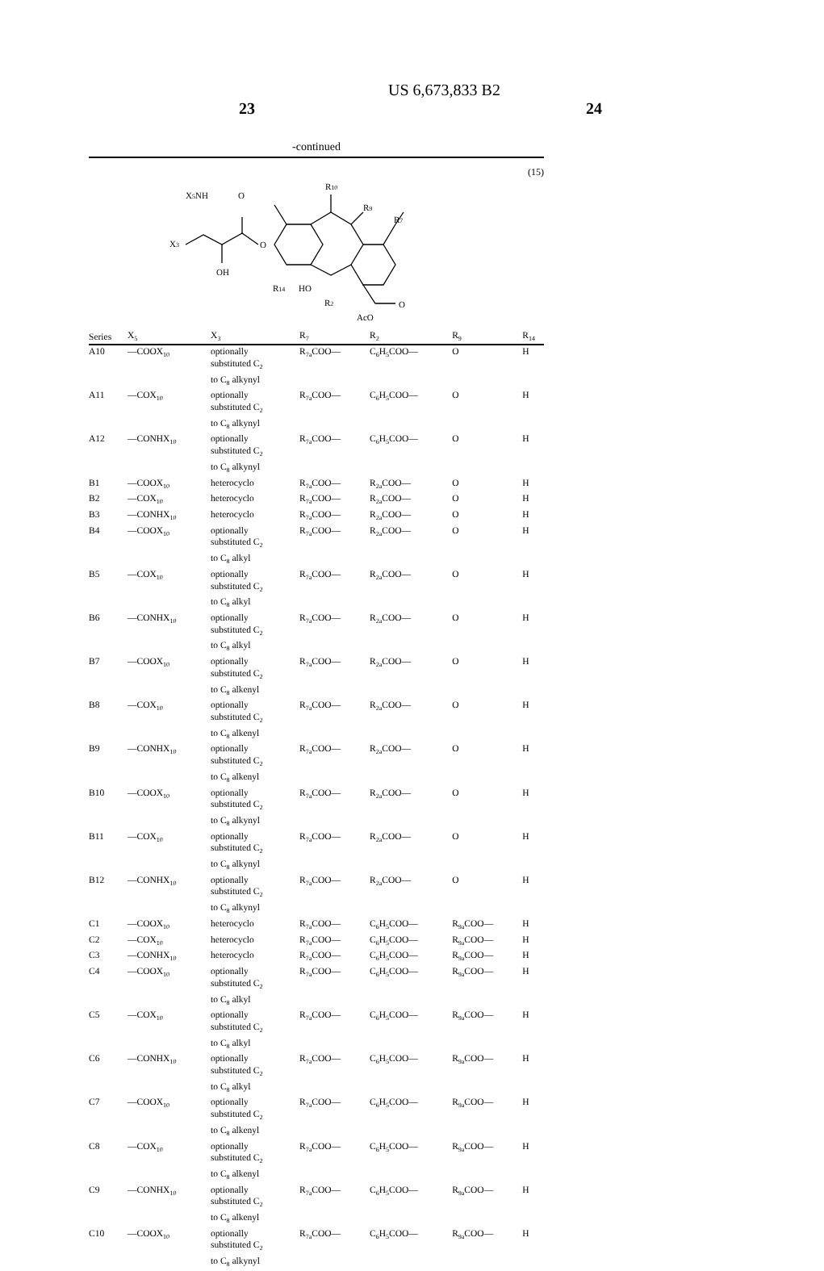US 6,673,833 B2
23 24
-continued
(15)
X5NH
O
X3
OH
O
R10
R9
R7
R14
HO
R2
O
AcO
| Series | X<sub>5</sub> | X<sub>3</sub> | R<sub>7</sub> | R<sub>2</sub> | R<sub>9</sub> | R<sub>14</sub> |
| --- | --- | --- | --- | --- | --- | --- |
| A10 | —COOX<sub>10</sub> | optionally substituted C<sub>2</sub> to C<sub>8</sub> alkynyl | R<sub>7a</sub>COO— | C<sub>6</sub>H<sub>5</sub>COO— | O | H |
| A11 | —COX<sub>10</sub> | optionally substituted C<sub>2</sub> to C<sub>8</sub> alkynyl | R<sub>7a</sub>COO— | C<sub>6</sub>H<sub>5</sub>COO— | O | H |
| A12 | —CONHX<sub>10</sub> | optionally substituted C<sub>2</sub> to C<sub>8</sub> alkynyl | R<sub>7a</sub>COO— | C<sub>6</sub>H<sub>5</sub>COO— | O | H |
| B1 | —COOX<sub>10</sub> | heterocyclo | R<sub>7a</sub>COO— | R<sub>2a</sub>COO— | O | H |
| B2 | —COX<sub>10</sub> | heterocyclo | R<sub>7a</sub>COO— | R<sub>2a</sub>COO— | O | H |
| B3 | —CONHX<sub>10</sub> | heterocyclo | R<sub>7a</sub>COO— | R<sub>2a</sub>COO— | O | H |
| B4 | —COOX<sub>10</sub> | optionally substituted C<sub>2</sub> to C<sub>8</sub> alkyl | R<sub>7a</sub>COO— | R<sub>2a</sub>COO— | O | H |
| B5 | —COX<sub>10</sub> | optionally substituted C<sub>2</sub> to C<sub>8</sub> alkyl | R<sub>7a</sub>COO— | R<sub>2a</sub>COO— | O | H |
| B6 | —CONHX<sub>10</sub> | optionally substituted C<sub>2</sub> to C<sub>8</sub> alkyl | R<sub>7a</sub>COO— | R<sub>2a</sub>COO— | O | H |
| B7 | —COOX<sub>10</sub> | optionally substituted C<sub>2</sub> to C<sub>8</sub> alkenyl | R<sub>7a</sub>COO— | R<sub>2a</sub>COO— | O | H |
| B8 | —COX<sub>10</sub> | optionally substituted C<sub>2</sub> to C<sub>8</sub> alkenyl | R<sub>7a</sub>COO— | R<sub>2a</sub>COO— | O | H |
| B9 | —CONHX<sub>10</sub> | optionally substituted C<sub>2</sub> to C<sub>8</sub> alkenyl | R<sub>7a</sub>COO— | R<sub>2a</sub>COO— | O | H |
| B10 | —COOX<sub>10</sub> | optionally substituted C<sub>2</sub> to C<sub>8</sub> alkynyl | R<sub>7a</sub>COO— | R<sub>2a</sub>COO— | O | H |
| B11 | —COX<sub>10</sub> | optionally substituted C<sub>2</sub> to C<sub>8</sub> alkynyl | R<sub>7a</sub>COO— | R<sub>2a</sub>COO— | O | H |
| B12 | —CONHX<sub>10</sub> | optionally substituted C<sub>2</sub> to C<sub>8</sub> alkynyl | R<sub>7a</sub>COO— | R<sub>2a</sub>COO— | O | H |
| C1 | —COOX<sub>10</sub> | heterocyclo | R<sub>7a</sub>COO— | C<sub>6</sub>H<sub>5</sub>COO— | R<sub>9a</sub>COO— | H |
| C2 | —COX<sub>10</sub> | heterocyclo | R<sub>7a</sub>COO— | C<sub>6</sub>H<sub>5</sub>COO— | R<sub>9a</sub>COO— | H |
| C3 | —CONHX<sub>10</sub> | heterocyclo | R<sub>7a</sub>COO— | C<sub>6</sub>H<sub>5</sub>COO— | R<sub>9a</sub>COO— | H |
| C4 | —COOX<sub>10</sub> | optionally substituted C<sub>2</sub> to C<sub>8</sub> alkyl | R<sub>7a</sub>COO— | C<sub>6</sub>H<sub>5</sub>COO— | R<sub>9a</sub>COO— | H |
| C5 | —COX<sub>10</sub> | optionally substituted C<sub>2</sub> to C<sub>8</sub> alkyl | R<sub>7a</sub>COO— | C<sub>6</sub>H<sub>5</sub>COO— | R<sub>9a</sub>COO— | H |
| C6 | —CONHX<sub>10</sub> | optionally substituted C<sub>2</sub> to C<sub>8</sub> alkyl | R<sub>7a</sub>COO— | C<sub>6</sub>H<sub>5</sub>COO— | R<sub>9a</sub>COO— | H |
| C7 | —COOX<sub>10</sub> | optionally substituted C<sub>2</sub> to C<sub>8</sub> alkenyl | R<sub>7a</sub>COO— | C<sub>6</sub>H<sub>5</sub>COO— | R<sub>9a</sub>COO— | H |
| C8 | —COX<sub>10</sub> | optionally substituted C<sub>2</sub> to C<sub>8</sub> alkenyl | R<sub>7a</sub>COO— | C<sub>6</sub>H<sub>5</sub>COO— | R<sub>9a</sub>COO— | H |
| C9 | —CONHX<sub>10</sub> | optionally substituted C<sub>2</sub> to C<sub>8</sub> alkenyl | R<sub>7a</sub>COO— | C<sub>6</sub>H<sub>5</sub>COO— | R<sub>9a</sub>COO— | H |
| C10 | —COOX<sub>10</sub> | optionally substituted C<sub>2</sub> to C<sub>8</sub> alkynyl | R<sub>7a</sub>COO— | C<sub>6</sub>H<sub>5</sub>COO— | R<sub>9a</sub>COO— | H |